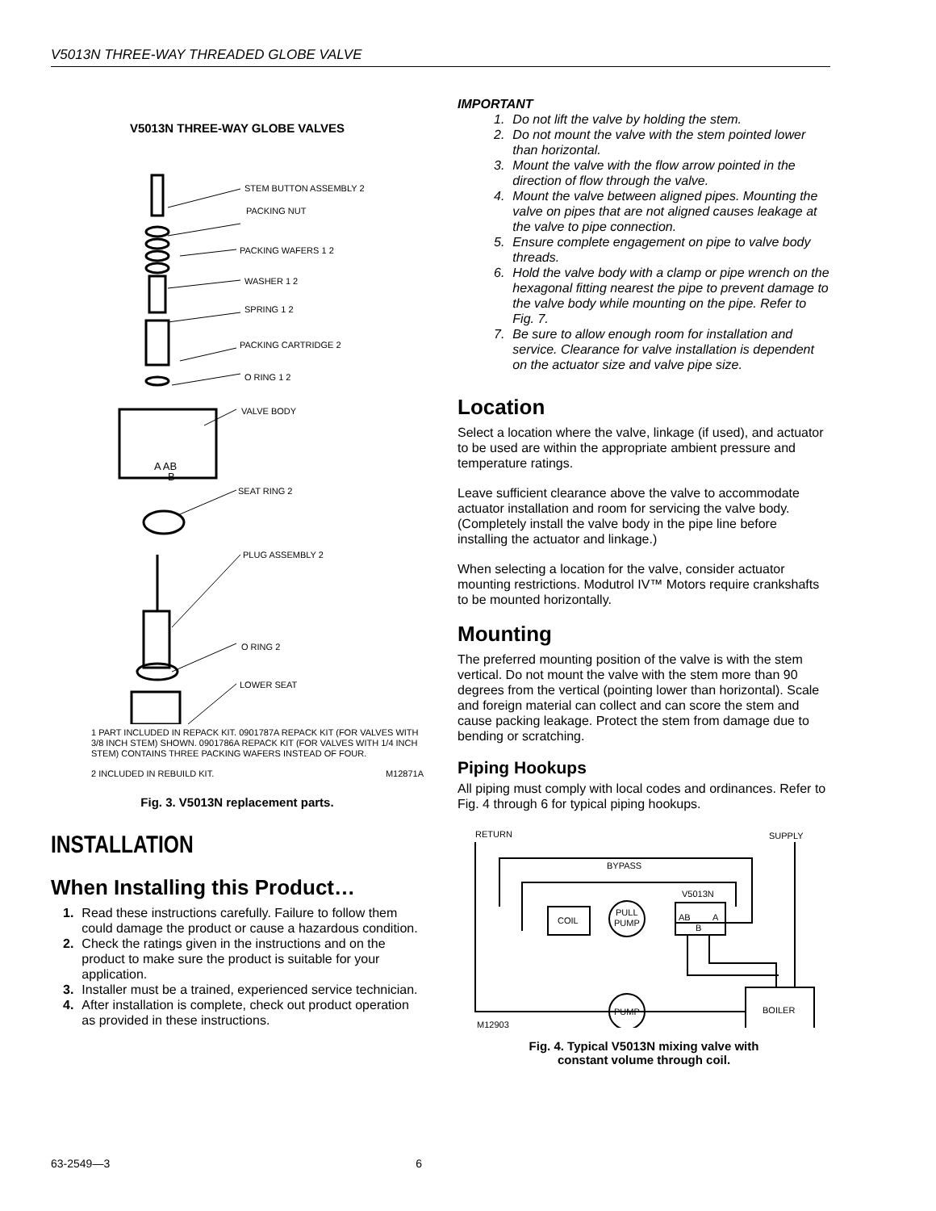V5013N THREE-WAY THREADED GLOBE VALVE
V5013N THREE-WAY GLOBE VALVES
STEM BUTTON ASSEMBLY 2
PACKING NUT
PACKING WAFERS 1 2
WASHER 1 2
SPRING 1 2
PACKING CARTRIDGE 2
O RING 1 2
VALVE BODY
SEAT RING 2
PLUG ASSEMBLY 2
O RING 2
LOWER SEAT
A AB
B
1 PART INCLUDED IN REPACK KIT. 0901787A REPACK KIT (FOR VALVES WITH 3/8 INCH STEM) SHOWN. 0901786A REPACK KIT (FOR VALVES WITH 1/4 INCH STEM) CONTAINS THREE PACKING WAFERS INSTEAD OF FOUR.
2 INCLUDED IN REBUILD KIT. M12871A
Fig. 3. V5013N replacement parts.
INSTALLATION
When Installing this Product…
1. Read these instructions carefully. Failure to follow them could damage the product or cause a hazardous condition.
2. Check the ratings given in the instructions and on the product to make sure the product is suitable for your application.
3. Installer must be a trained, experienced service technician.
4. After installation is complete, check out product operation as provided in these instructions.
IMPORTANT
1. Do not lift the valve by holding the stem.
2. Do not mount the valve with the stem pointed lower than horizontal.
3. Mount the valve with the flow arrow pointed in the direction of flow through the valve.
4. Mount the valve between aligned pipes. Mounting the valve on pipes that are not aligned causes leakage at the valve to pipe connection.
5. Ensure complete engagement on pipe to valve body threads.
6. Hold the valve body with a clamp or pipe wrench on the hexagonal fitting nearest the pipe to prevent damage to the valve body while mounting on the pipe. Refer to Fig. 7.
7. Be sure to allow enough room for installation and service. Clearance for valve installation is dependent on the actuator size and valve pipe size.
Location
Select a location where the valve, linkage (if used), and actuator to be used are within the appropriate ambient pressure and temperature ratings.
Leave sufficient clearance above the valve to accommodate actuator installation and room for servicing the valve body. (Completely install the valve body in the pipe line before installing the actuator and linkage.)
When selecting a location for the valve, consider actuator mounting restrictions. Modutrol IV™ Motors require crankshafts to be mounted horizontally.
Mounting
The preferred mounting position of the valve is with the stem vertical. Do not mount the valve with the stem more than 90 degrees from the vertical (pointing lower than horizontal). Scale and foreign material can collect and can score the stem and cause packing leakage. Protect the stem from damage due to bending or scratching.
Piping Hookups
All piping must comply with local codes and ordinances. Refer to Fig. 4 through 6 for typical piping hookups.
RETURN
SUPPLY
BYPASS
V5013N
COIL
PULL
PUMP
AB
A
B
PUMP
BOILER
M12903
Fig. 4. Typical V5013N mixing valve with
constant volume through coil.
63-2549—3 6